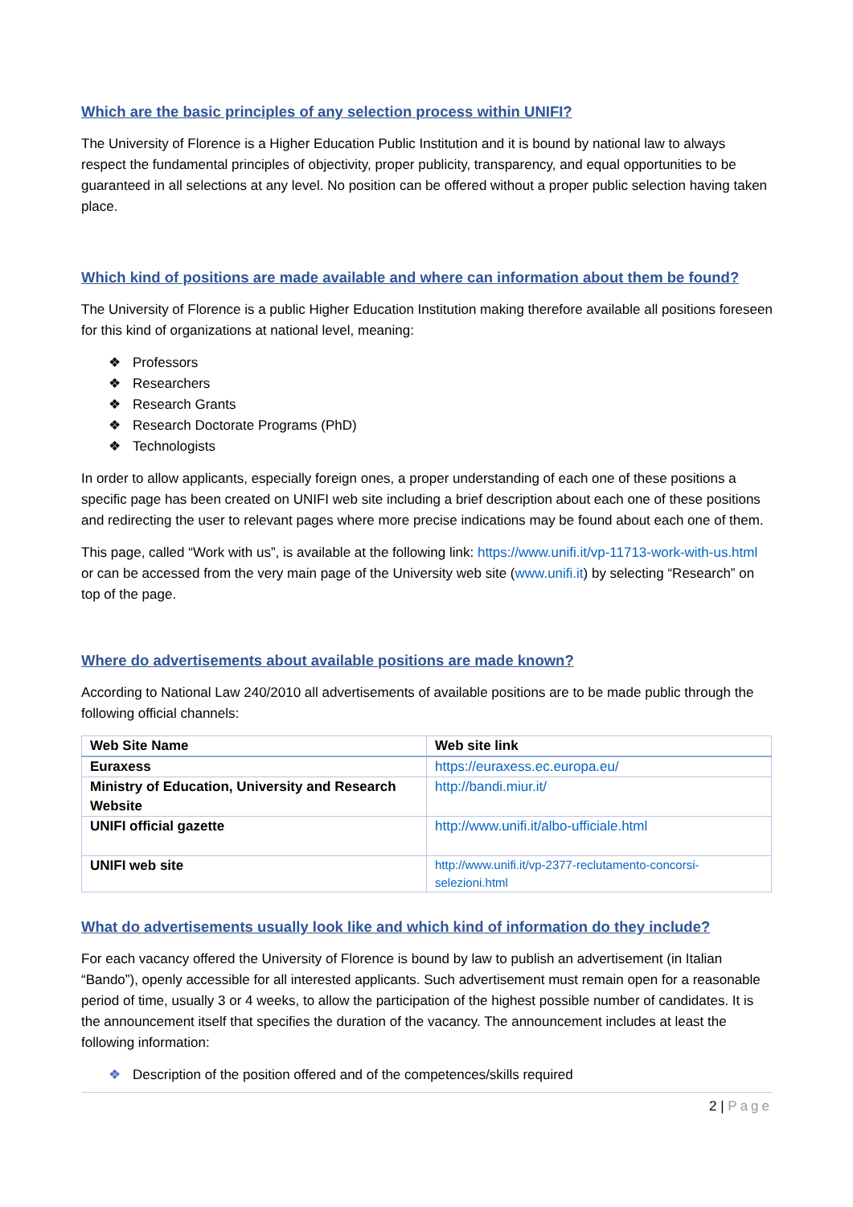Which are the basic principles of any selection process within UNIFI?
The University of Florence is a Higher Education Public Institution and it is bound by national law to always respect the fundamental principles of objectivity, proper publicity, transparency, and equal opportunities to be guaranteed in all selections at any level. No position can be offered without a proper public selection having taken place.
Which kind of positions are made available and where can information about them be found?
The University of Florence is a public Higher Education Institution making therefore available all positions foreseen for this kind of organizations at national level, meaning:
❖ Professors
❖ Researchers
❖ Research Grants
❖ Research Doctorate Programs (PhD)
❖ Technologists
In order to allow applicants, especially foreign ones, a proper understanding of each one of these positions a specific page has been created on UNIFI web site including a brief description about each one of these positions and redirecting the user to relevant pages where more precise indications may be found about each one of them.
This page, called “Work with us”, is available at the following link: https://www.unifi.it/vp-11713-work-with-us.html or can be accessed from the very main page of the University web site (www.unifi.it) by selecting “Research” on top of the page.
Where do advertisements about available positions are made known?
According to National Law 240/2010 all advertisements of available positions are to be made public through the following official channels:
| Web Site Name | Web site link |
| --- | --- |
| Euraxess | https://euraxess.ec.europa.eu/ |
| Ministry of Education, University and Research Website | http://bandi.miur.it/ |
| UNIFI official gazette | http://www.unifi.it/albo-ufficiale.html |
| UNIFI web site | http://www.unifi.it/vp-2377-reclutamento-concorsi-selezioni.html |
What do advertisements usually look like and which kind of information do they include?
For each vacancy offered the University of Florence is bound by law to publish an advertisement (in Italian “Bando”), openly accessible for all interested applicants. Such advertisement must remain open for a reasonable period of time, usually 3 or 4 weeks, to allow the participation of the highest possible number of candidates. It is the announcement itself that specifies the duration of the vacancy. The announcement includes at least the following information:
❖ Description of the position offered and of the competences/skills required
2 | Page